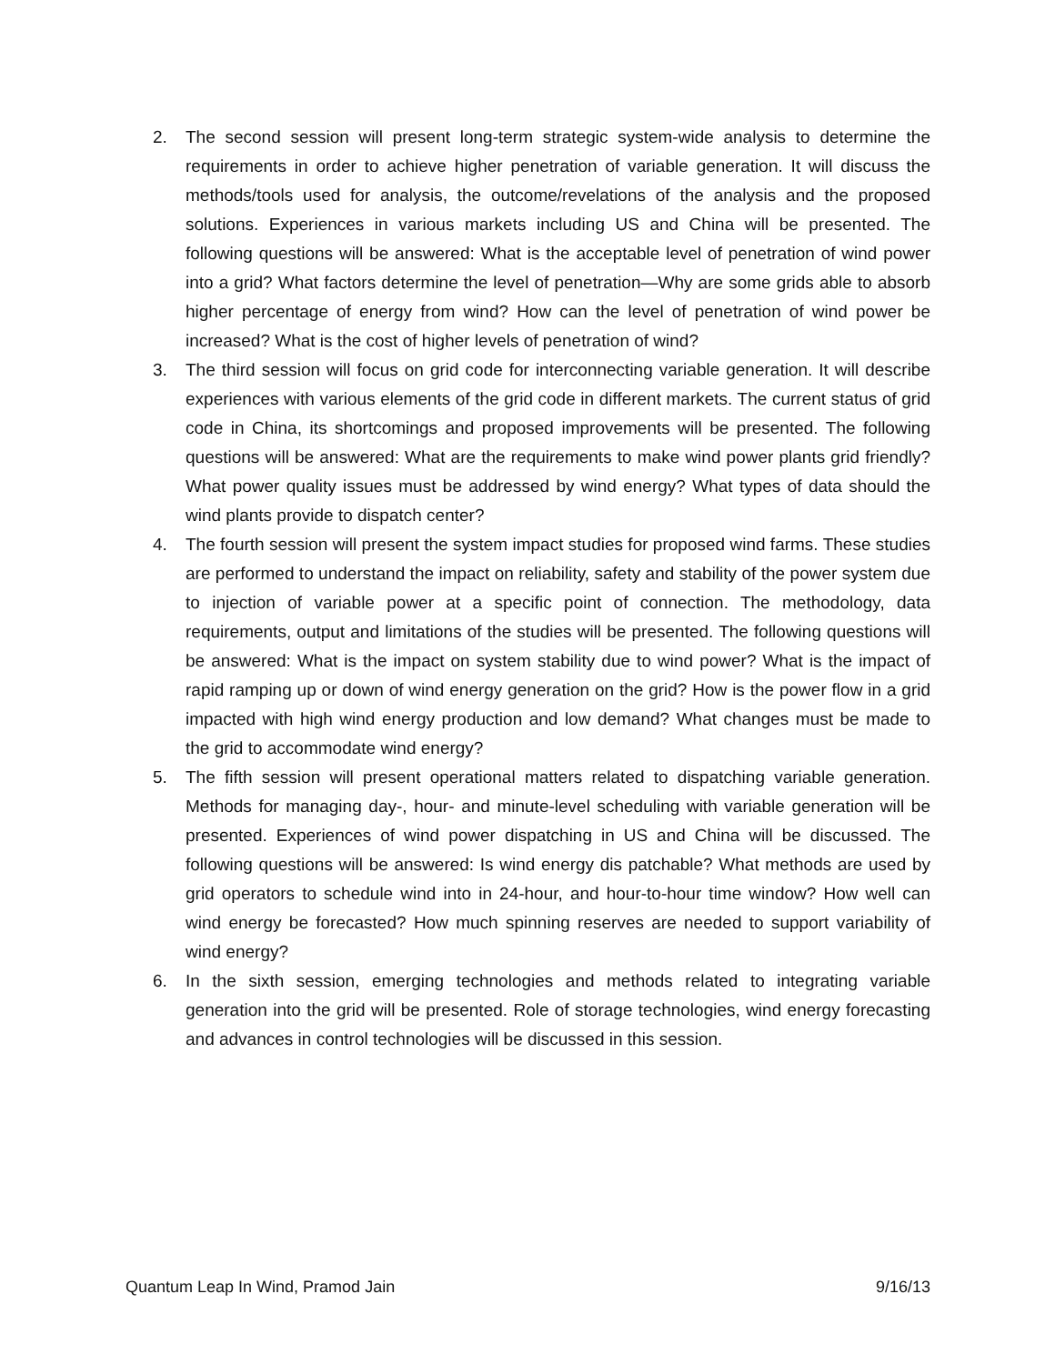2. The second session will present long-term strategic system-wide analysis to determine the requirements in order to achieve higher penetration of variable generation. It will discuss the methods/tools used for analysis, the outcome/revelations of the analysis and the proposed solutions. Experiences in various markets including US and China will be presented. The following questions will be answered: What is the acceptable level of penetration of wind power into a grid? What factors determine the level of penetration—Why are some grids able to absorb higher percentage of energy from wind? How can the level of penetration of wind power be increased? What is the cost of higher levels of penetration of wind?
3. The third session will focus on grid code for interconnecting variable generation. It will describe experiences with various elements of the grid code in different markets. The current status of grid code in China, its shortcomings and proposed improvements will be presented. The following questions will be answered: What are the requirements to make wind power plants grid friendly? What power quality issues must be addressed by wind energy? What types of data should the wind plants provide to dispatch center?
4. The fourth session will present the system impact studies for proposed wind farms. These studies are performed to understand the impact on reliability, safety and stability of the power system due to injection of variable power at a specific point of connection. The methodology, data requirements, output and limitations of the studies will be presented. The following questions will be answered: What is the impact on system stability due to wind power? What is the impact of rapid ramping up or down of wind energy generation on the grid? How is the power flow in a grid impacted with high wind energy production and low demand? What changes must be made to the grid to accommodate wind energy?
5. The fifth session will present operational matters related to dispatching variable generation. Methods for managing day-, hour- and minute-level scheduling with variable generation will be presented. Experiences of wind power dispatching in US and China will be discussed. The following questions will be answered: Is wind energy dis patchable? What methods are used by grid operators to schedule wind into in 24-hour, and hour-to-hour time window? How well can wind energy be forecasted? How much spinning reserves are needed to support variability of wind energy?
6. In the sixth session, emerging technologies and methods related to integrating variable generation into the grid will be presented. Role of storage technologies, wind energy forecasting and advances in control technologies will be discussed in this session.
Quantum Leap In Wind, Pramod Jain 9/16/13